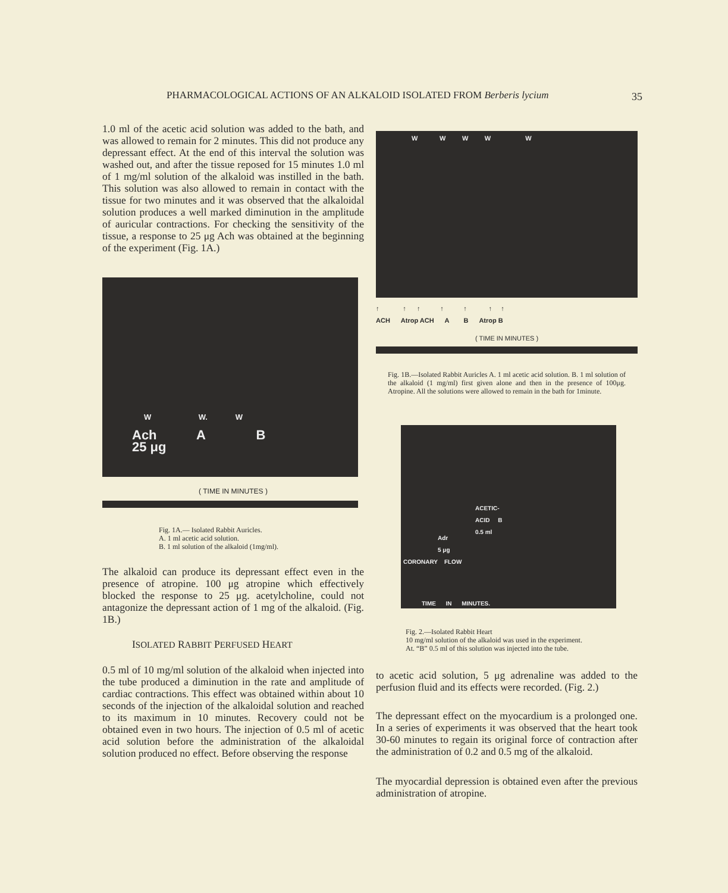PHARMACOLOGICAL ACTIONS OF AN ALKALOID ISOLATED FROM Berberis lycium 35
1.0 ml of the acetic acid solution was added to the bath, and was allowed to remain for 2 minutes. This did not produce any depressant effect. At the end of this interval the solution was washed out, and after the tissue reposed for 15 minutes 1.0 ml of 1 mg/ml solution of the alkaloid was instilled in the bath. This solution was also allowed to remain in contact with the tissue for two minutes and it was observed that the alkaloidal solution produces a well marked diminution in the amplitude of auricular contractions. For checking the sensitivity of the tissue, a response to 25 μg Ach was obtained at the beginning of the experiment (Fig. 1A.)
Ach A B
25 μg
W W. W
( TIME IN MINUTES )
Fig. 1A.— Isolated Rabbit Auricles.
A. 1 ml acetic acid solution.
B. 1 ml solution of the alkaloid (1mg/ml).
The alkaloid can produce its depressant effect even in the presence of atropine. 100 μg atropine which effectively blocked the response to 25 μg. acetylcholine, could not antagonize the depressant action of 1 mg of the alkaloid. (Fig. 1B.)
ISOLATED RABBIT PERFUSED HEART
0.5 ml of 10 mg/ml solution of the alkaloid when injected into the tube produced a diminution in the rate and amplitude of cardiac contractions. This effect was obtained within about 10 seconds of the injection of the alkaloidal solution and reached to its maximum in 10 minutes. Recovery could not be obtained even in two hours. The injection of 0.5 ml of acetic acid solution before the administration of the alkaloidal solution produced no effect. Before observing the response
W W W W W
↑ ↑ ↑ ↑ ↑ ↑ ↑
ACH Atrop ACH A B Atrop B
( TIME IN MINUTES )
Fig. 1B.—Isolated Rabbit Auricles A. 1 ml acetic acid solution. B. 1 ml solution of the alkaloid (1 mg/ml) first given alone and then in the presence of 100μg. Atropine. All the solutions were allowed to remain in the bath for 1minute.
ACETIC-
ACID B
0.5 ml
Adr
5 μg
CORONARY FLOW
TIME IN MINUTES.
Fig. 2.—Isolated Rabbit Heart
10 mg/ml solution of the alkaloid was used in the experiment.
At. “B” 0.5 ml of this solution was injected into the tube.
to acetic acid solution, 5 μg adrenaline was added to the perfusion fluid and its effects were recorded. (Fig. 2.)
The depressant effect on the myocardium is a prolonged one. In a series of experiments it was observed that the heart took 30-60 minutes to regain its original force of contraction after the administration of 0.2 and 0.5 mg of the alkaloid.
The myocardial depression is obtained even after the previous administration of atropine.